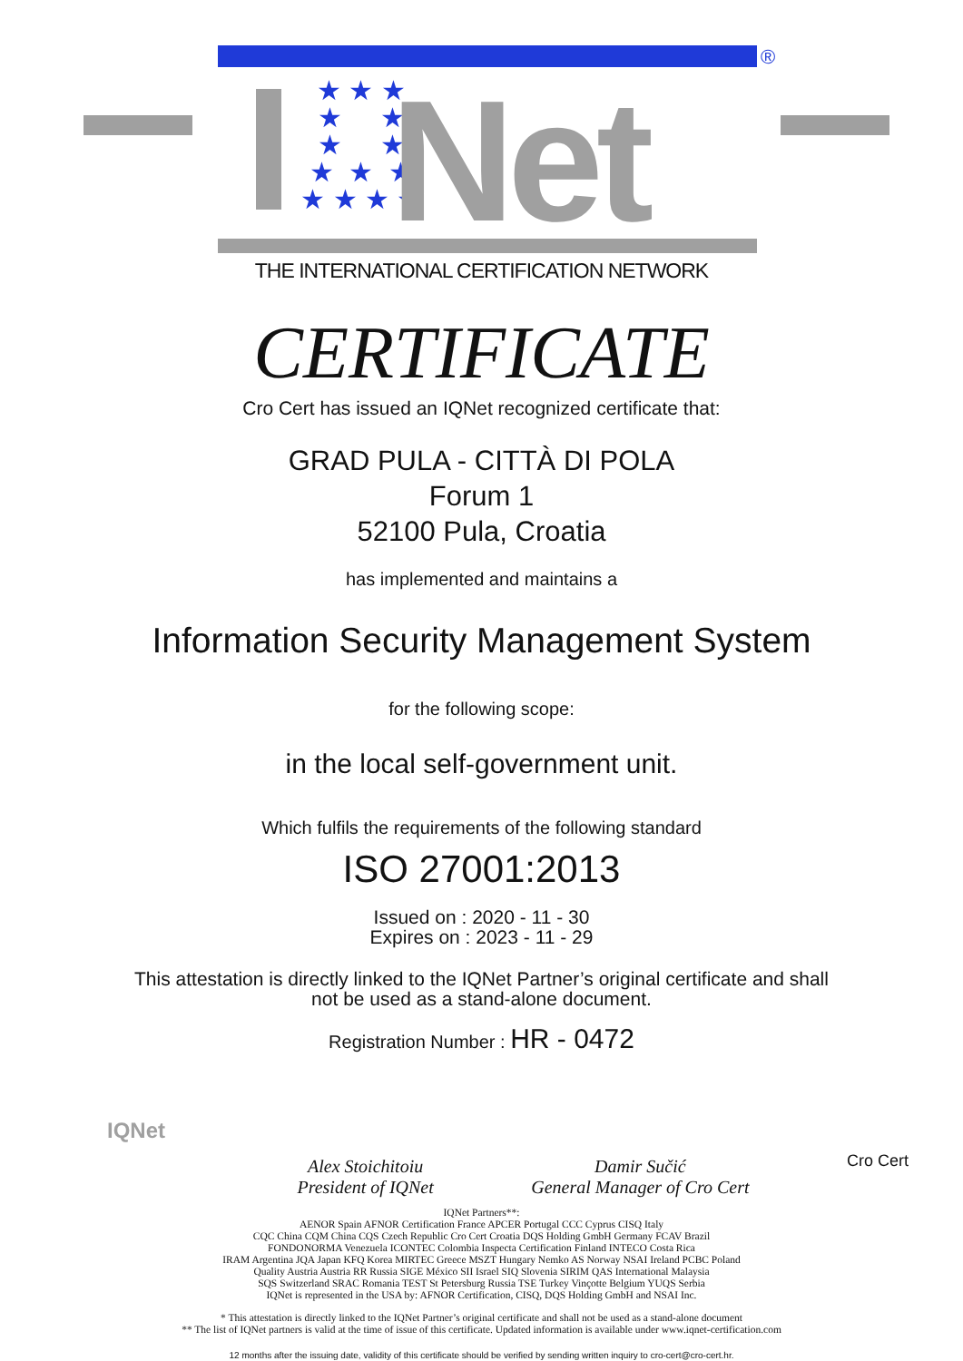®
★ ★ ★
★ ★
★ ★
★ ★ ★
★ ★ ★ ★
Net
THE INTERNATIONAL CERTIFICATION NETWORK
CERTIFICATE
Cro Cert has issued an IQNet recognized certificate that:
GRAD PULA - CITTÀ DI POLA
Forum 1
52100 Pula, Croatia
has implemented and maintains a
Information Security Management System
for the following scope:
in the local self-government unit.
Which fulfils the requirements of the following standard
ISO 27001:2013
Issued on : 2020 - 11 - 30
Expires on : 2023 - 11 - 29
This attestation is directly linked to the IQNet Partner’s original certificate and shall
not be used as a stand-alone document.
Registration Number : HR - 0472
IQNet
Alex Stoichitoiu
President of IQNet
Damir Sučić
General Manager of Cro Cert
Cro Cert
IQNet Partners**:
AENOR Spain AFNOR Certification France APCER Portugal CCC Cyprus CISQ Italy
CQC China CQM China CQS Czech Republic Cro Cert Croatia DQS Holding GmbH Germany FCAV Brazil
FONDONORMA Venezuela ICONTEC Colombia Inspecta Certification Finland INTECO Costa Rica
IRAM Argentina JQA Japan KFQ Korea MIRTEC Greece MSZT Hungary Nemko AS Norway NSAI Ireland PCBC Poland
Quality Austria Austria RR Russia SIGE México SII Israel SIQ Slovenia SIRIM QAS International Malaysia
SQS Switzerland SRAC Romania TEST St Petersburg Russia TSE Turkey Vinçotte Belgium YUQS Serbia
IQNet is represented in the USA by: AFNOR Certification, CISQ, DQS Holding GmbH and NSAI Inc.
* This attestation is directly linked to the IQNet Partner’s original certificate and shall not be used as a stand-alone document
** The list of IQNet partners is valid at the time of issue of this certificate. Updated information is available under www.iqnet-certification.com
12 months after the issuing date, validity of this certificate should be verified by sending written inquiry to cro-cert@cro-cert.hr.